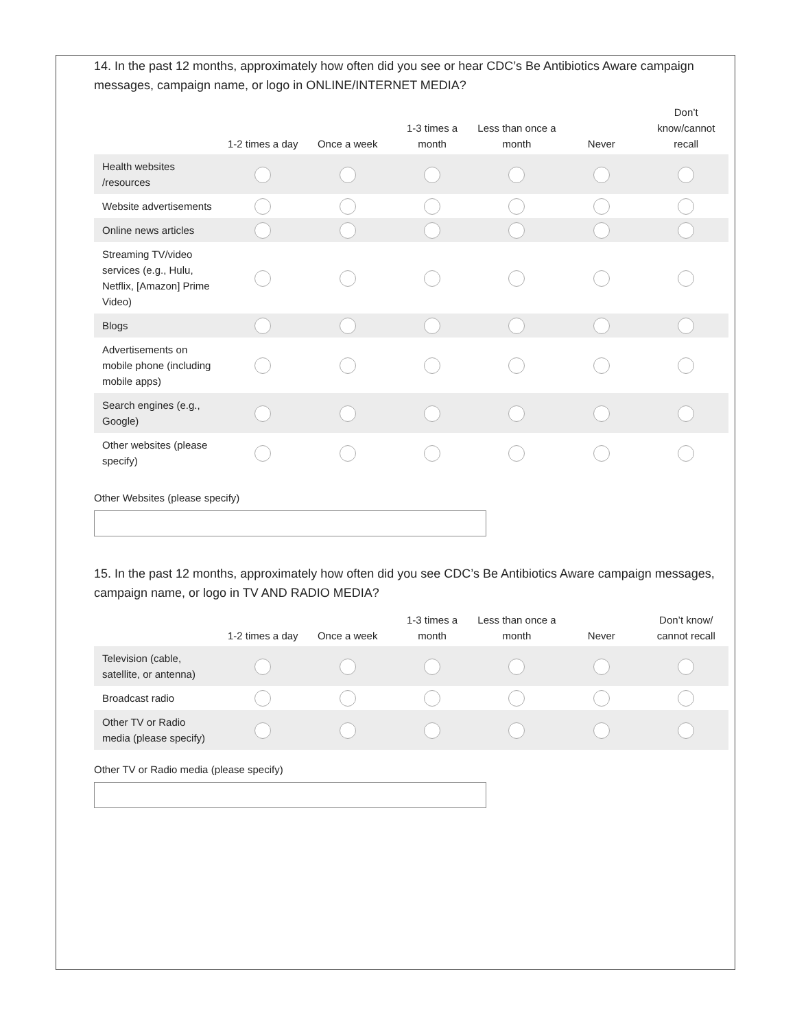14. In the past 12 months, approximately how often did you see or hear CDC’s Be Antibiotics Aware campaign messages, campaign name, or logo in ONLINE/INTERNET MEDIA?
| | 1-2 times a day | Once a week | 1-3 times a month | Less than once a month | Never | Don’t know/cannot recall |
| --- | --- | --- | --- | --- | --- | --- |
| Health websites /resources | | | | | | |
| Website advertisements | | | | | | |
| Online news articles | | | | | | |
| Streaming TV/video services (e.g., Hulu, Netflix, [Amazon] Prime Video) | | | | | | |
| Blogs | | | | | | |
| Advertisements on mobile phone (including mobile apps) | | | | | | |
| Search engines (e.g., Google) | | | | | | |
| Other websites (please specify) | | | | | | |
Other Websites (please specify)
15. In the past 12 months, approximately how often did you see CDC’s Be Antibiotics Aware campaign messages, campaign name, or logo in TV AND RADIO MEDIA?
| | 1-2 times a day | Once a week | 1-3 times a month | Less than once a month | Never | Don’t know/ cannot recall |
| --- | --- | --- | --- | --- | --- | --- |
| Television (cable, satellite, or antenna) | | | | | | |
| Broadcast radio | | | | | | |
| Other TV or Radio media (please specify) | | | | | | |
Other TV or Radio media (please specify)